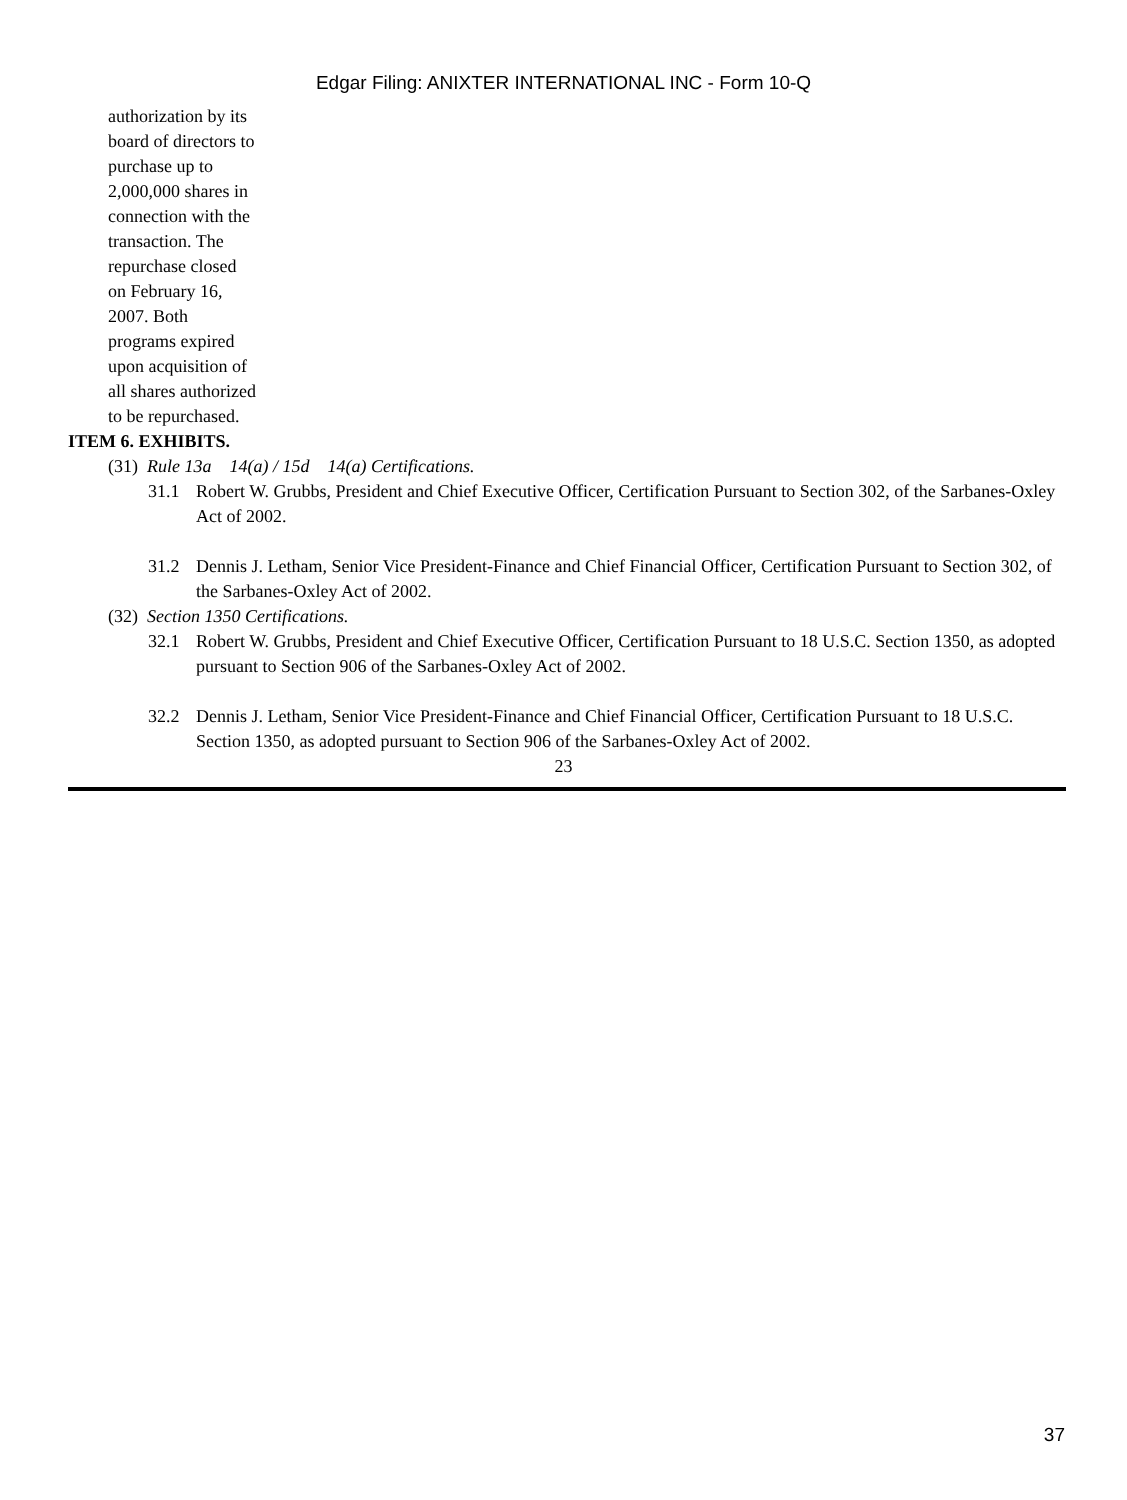Edgar Filing: ANIXTER INTERNATIONAL INC - Form 10-Q
authorization by its board of directors to purchase up to 2,000,000 shares in connection with the transaction. The repurchase closed on February 16, 2007. Both programs expired upon acquisition of all shares authorized to be repurchased.
ITEM 6. EXHIBITS.
(31) Rule 13a 14(a) / 15d 14(a) Certifications.
31.1 Robert W. Grubbs, President and Chief Executive Officer, Certification Pursuant to Section 302, of the Sarbanes-Oxley Act of 2002.
31.2 Dennis J. Letham, Senior Vice President-Finance and Chief Financial Officer, Certification Pursuant to Section 302, of the Sarbanes-Oxley Act of 2002.
(32) Section 1350 Certifications.
32.1 Robert W. Grubbs, President and Chief Executive Officer, Certification Pursuant to 18 U.S.C. Section 1350, as adopted pursuant to Section 906 of the Sarbanes-Oxley Act of 2002.
32.2 Dennis J. Letham, Senior Vice President-Finance and Chief Financial Officer, Certification Pursuant to 18 U.S.C. Section 1350, as adopted pursuant to Section 906 of the Sarbanes-Oxley Act of 2002.
23
37